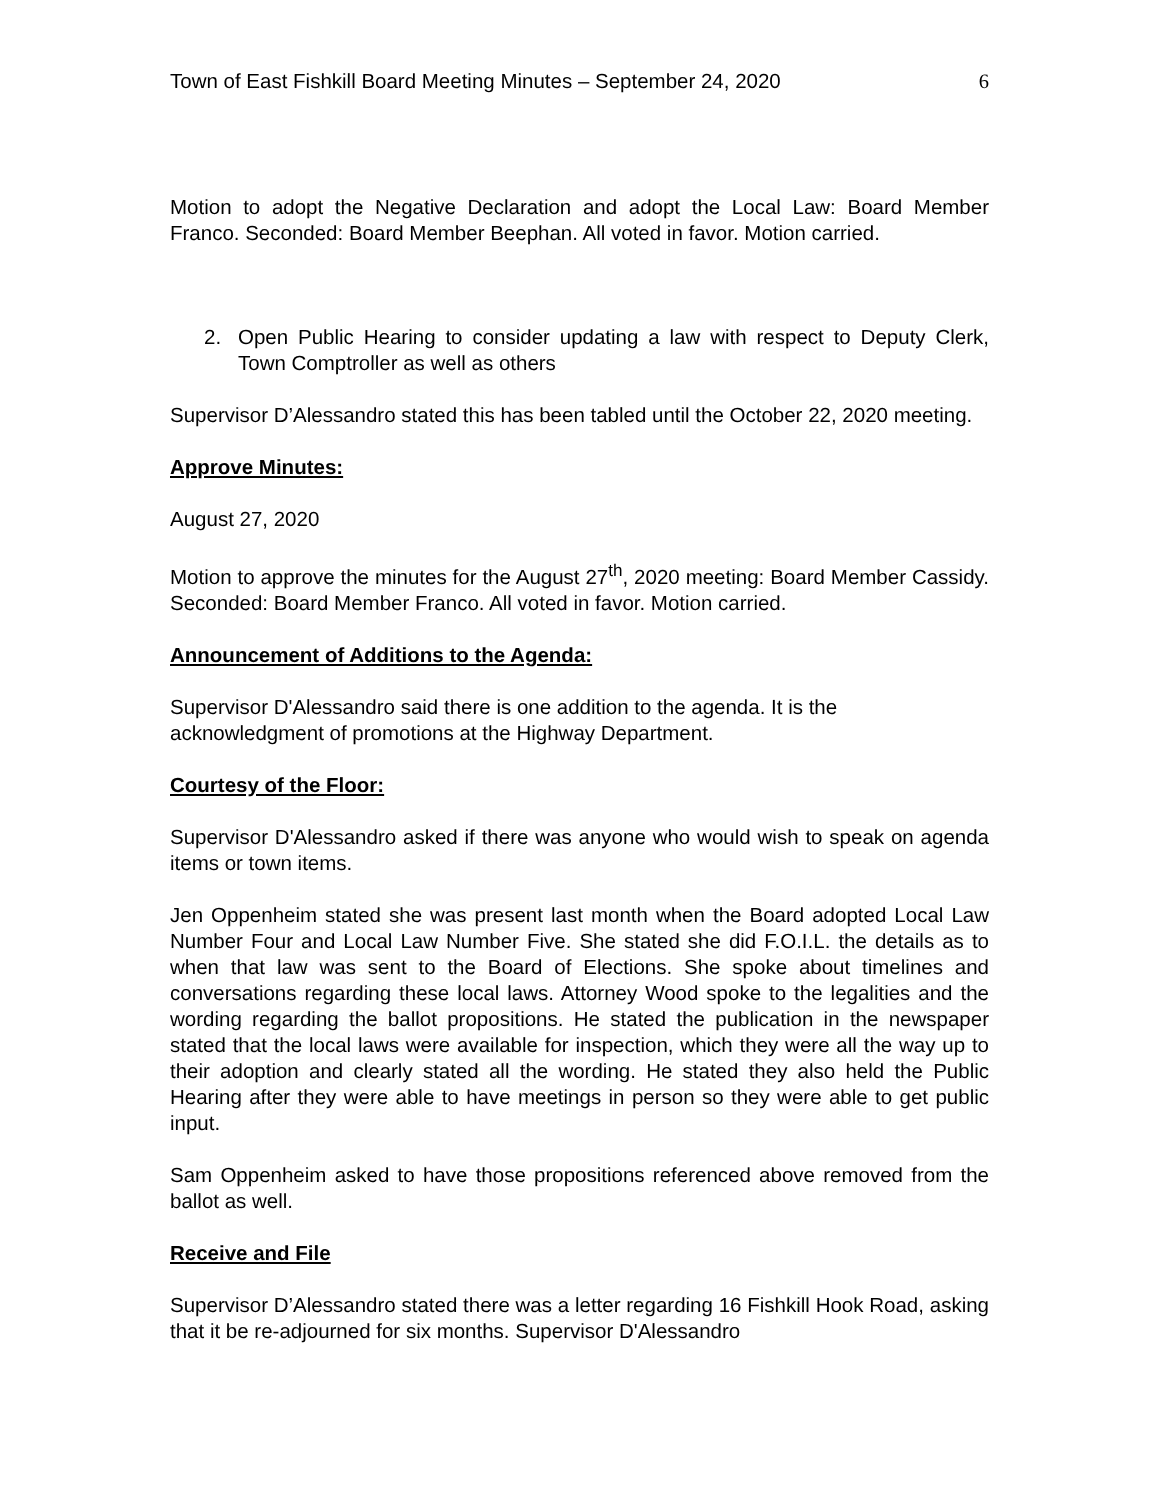Town of East Fishkill Board Meeting Minutes – September 24, 2020 6
Motion to adopt the Negative Declaration and adopt the Local Law: Board Member Franco. Seconded: Board Member Beephan. All voted in favor. Motion carried.
2. Open Public Hearing to consider updating a law with respect to Deputy Clerk, Town Comptroller as well as others
Supervisor D’Alessandro stated this has been tabled until the October 22, 2020 meeting.
Approve Minutes:
August 27, 2020
Motion to approve the minutes for the August 27<sup>th</sup>, 2020 meeting: Board Member Cassidy. Seconded: Board Member Franco. All voted in favor. Motion carried.
Announcement of Additions to the Agenda:
Supervisor D'Alessandro said there is one addition to the agenda. It is the acknowledgment of promotions at the Highway Department.
Courtesy of the Floor:
Supervisor D'Alessandro asked if there was anyone who would wish to speak on agenda items or town items.
Jen Oppenheim stated she was present last month when the Board adopted Local Law Number Four and Local Law Number Five. She stated she did F.O.I.L. the details as to when that law was sent to the Board of Elections. She spoke about timelines and conversations regarding these local laws. Attorney Wood spoke to the legalities and the wording regarding the ballot propositions. He stated the publication in the newspaper stated that the local laws were available for inspection, which they were all the way up to their adoption and clearly stated all the wording. He stated they also held the Public Hearing after they were able to have meetings in person so they were able to get public input.
Sam Oppenheim asked to have those propositions referenced above removed from the ballot as well.
Receive and File
Supervisor D’Alessandro stated there was a letter regarding 16 Fishkill Hook Road, asking that it be re-adjourned for six months. Supervisor D'Alessandro